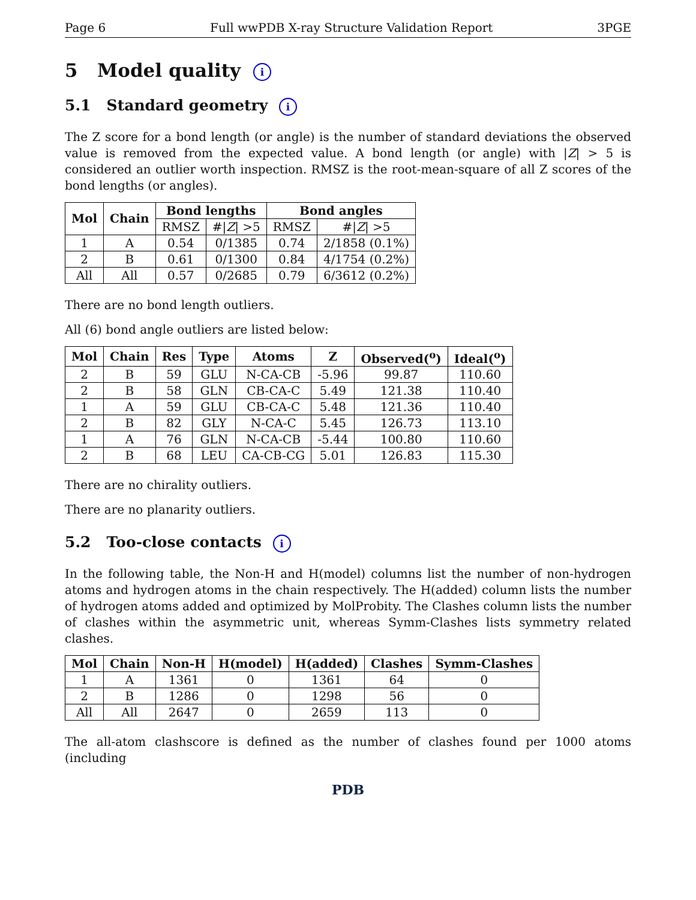Page 6 Full wwPDB X-ray Structure Validation Report 3PGE
5 Model quality i
5.1 Standard geometry i
The Z score for a bond length (or angle) is the number of standard deviations the observed value is removed from the expected value. A bond length (or angle) with |Z| > 5 is considered an outlier worth inspection. RMSZ is the root-mean-square of all Z scores of the bond lengths (or angles).
| Mol | Chain | Bond lengths | | Bond angles | |
| --- | --- | --- | --- | --- | --- |
| | | RMSZ | #/ Z / >5 | RMSZ | #/ Z / >5 |
| 1 | A | 0.54 | 0/1385 | 0.74 | 2/1858 (0.1%) |
| 2 | B | 0.61 | 0/1300 | 0.84 | 4/1754 (0.2%) |
| All | All | 0.57 | 0/2685 | 0.79 | 6/3612 (0.2%) |
There are no bond length outliers.
All (6) bond angle outliers are listed below:
| Mol | Chain | Res | Type | Atoms | Z | Observed(<sup>o</sup>) | Ideal(<sup>o</sup>) |
| --- | --- | --- | --- | --- | --- | --- | --- |
| 2 | B | 59 | GLU | N-CA-CB | -5.96 | 99.87 | 110.60 |
| 2 | B | 58 | GLN | CB-CA-C | 5.49 | 121.38 | 110.40 |
| 1 | A | 59 | GLU | CB-CA-C | 5.48 | 121.36 | 110.40 |
| 2 | B | 82 | GLY | N-CA-C | 5.45 | 126.73 | 113.10 |
| 1 | A | 76 | GLN | N-CA-CB | -5.44 | 100.80 | 110.60 |
| 2 | B | 68 | LEU | CA-CB-CG | 5.01 | 126.83 | 115.30 |
There are no chirality outliers.
There are no planarity outliers.
5.2 Too-close contacts i
In the following table, the Non-H and H(model) columns list the number of non-hydrogen atoms and hydrogen atoms in the chain respectively. The H(added) column lists the number of hydrogen atoms added and optimized by MolProbity. The Clashes column lists the number of clashes within the asymmetric unit, whereas Symm-Clashes lists symmetry related clashes.
| Mol | Chain | Non-H | H(model) | H(added) | Clashes | Symm-Clashes |
| --- | --- | --- | --- | --- | --- | --- |
| 1 | A | 1361 | 0 | 1361 | 64 | 0 |
| 2 | B | 1286 | 0 | 1298 | 56 | 0 |
| All | All | 2647 | 0 | 2659 | 113 | 0 |
The all-atom clashscore is defined as the number of clashes found per 1000 atoms (including
PDB